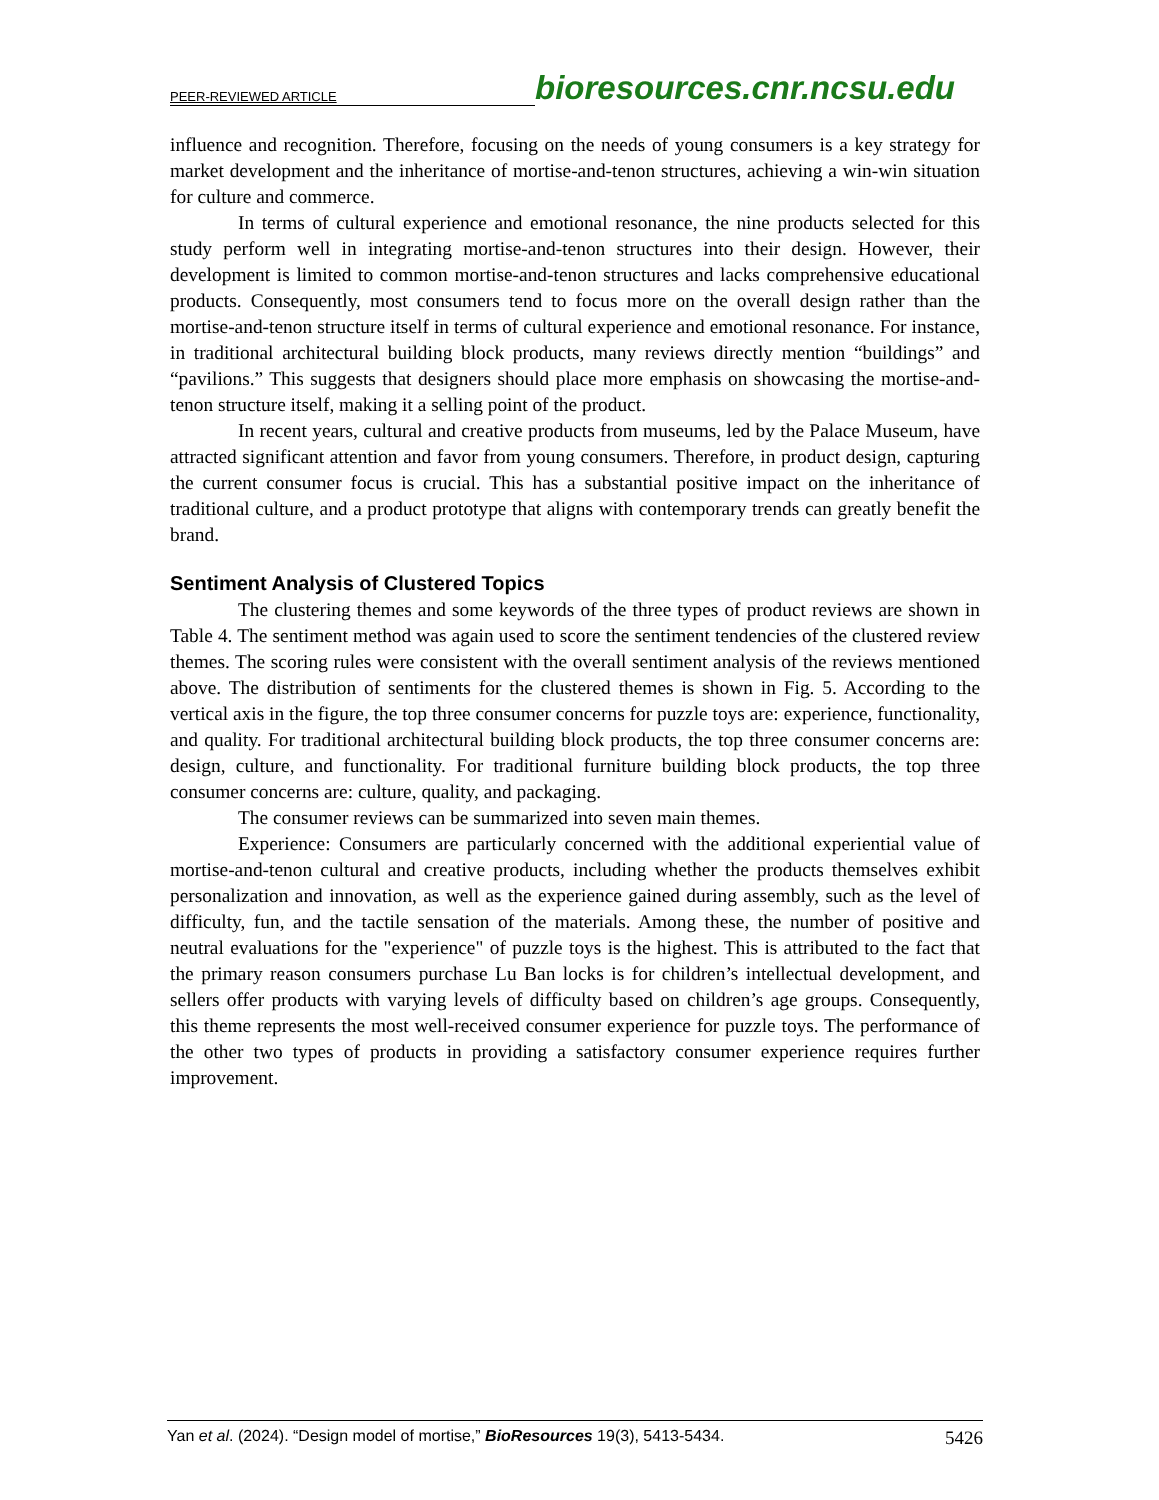PEER-REVIEWED ARTICLE bioresources.cnr.ncsu.edu
influence and recognition. Therefore, focusing on the needs of young consumers is a key strategy for market development and the inheritance of mortise-and-tenon structures, achieving a win-win situation for culture and commerce.
In terms of cultural experience and emotional resonance, the nine products selected for this study perform well in integrating mortise-and-tenon structures into their design. However, their development is limited to common mortise-and-tenon structures and lacks comprehensive educational products. Consequently, most consumers tend to focus more on the overall design rather than the mortise-and-tenon structure itself in terms of cultural experience and emotional resonance. For instance, in traditional architectural building block products, many reviews directly mention “buildings” and “pavilions.” This suggests that designers should place more emphasis on showcasing the mortise-and-tenon structure itself, making it a selling point of the product.
In recent years, cultural and creative products from museums, led by the Palace Museum, have attracted significant attention and favor from young consumers. Therefore, in product design, capturing the current consumer focus is crucial. This has a substantial positive impact on the inheritance of traditional culture, and a product prototype that aligns with contemporary trends can greatly benefit the brand.
Sentiment Analysis of Clustered Topics
The clustering themes and some keywords of the three types of product reviews are shown in Table 4. The sentiment method was again used to score the sentiment tendencies of the clustered review themes. The scoring rules were consistent with the overall sentiment analysis of the reviews mentioned above. The distribution of sentiments for the clustered themes is shown in Fig. 5. According to the vertical axis in the figure, the top three consumer concerns for puzzle toys are: experience, functionality, and quality. For traditional architectural building block products, the top three consumer concerns are: design, culture, and functionality. For traditional furniture building block products, the top three consumer concerns are: culture, quality, and packaging.
The consumer reviews can be summarized into seven main themes.
Experience: Consumers are particularly concerned with the additional experiential value of mortise-and-tenon cultural and creative products, including whether the products themselves exhibit personalization and innovation, as well as the experience gained during assembly, such as the level of difficulty, fun, and the tactile sensation of the materials. Among these, the number of positive and neutral evaluations for the "experience" of puzzle toys is the highest. This is attributed to the fact that the primary reason consumers purchase Lu Ban locks is for children’s intellectual development, and sellers offer products with varying levels of difficulty based on children’s age groups. Consequently, this theme represents the most well-received consumer experience for puzzle toys. The performance of the other two types of products in providing a satisfactory consumer experience requires further improvement.
Yan et al. (2024). “Design model of mortise,” BioResources 19(3), 5413-5434. 5426